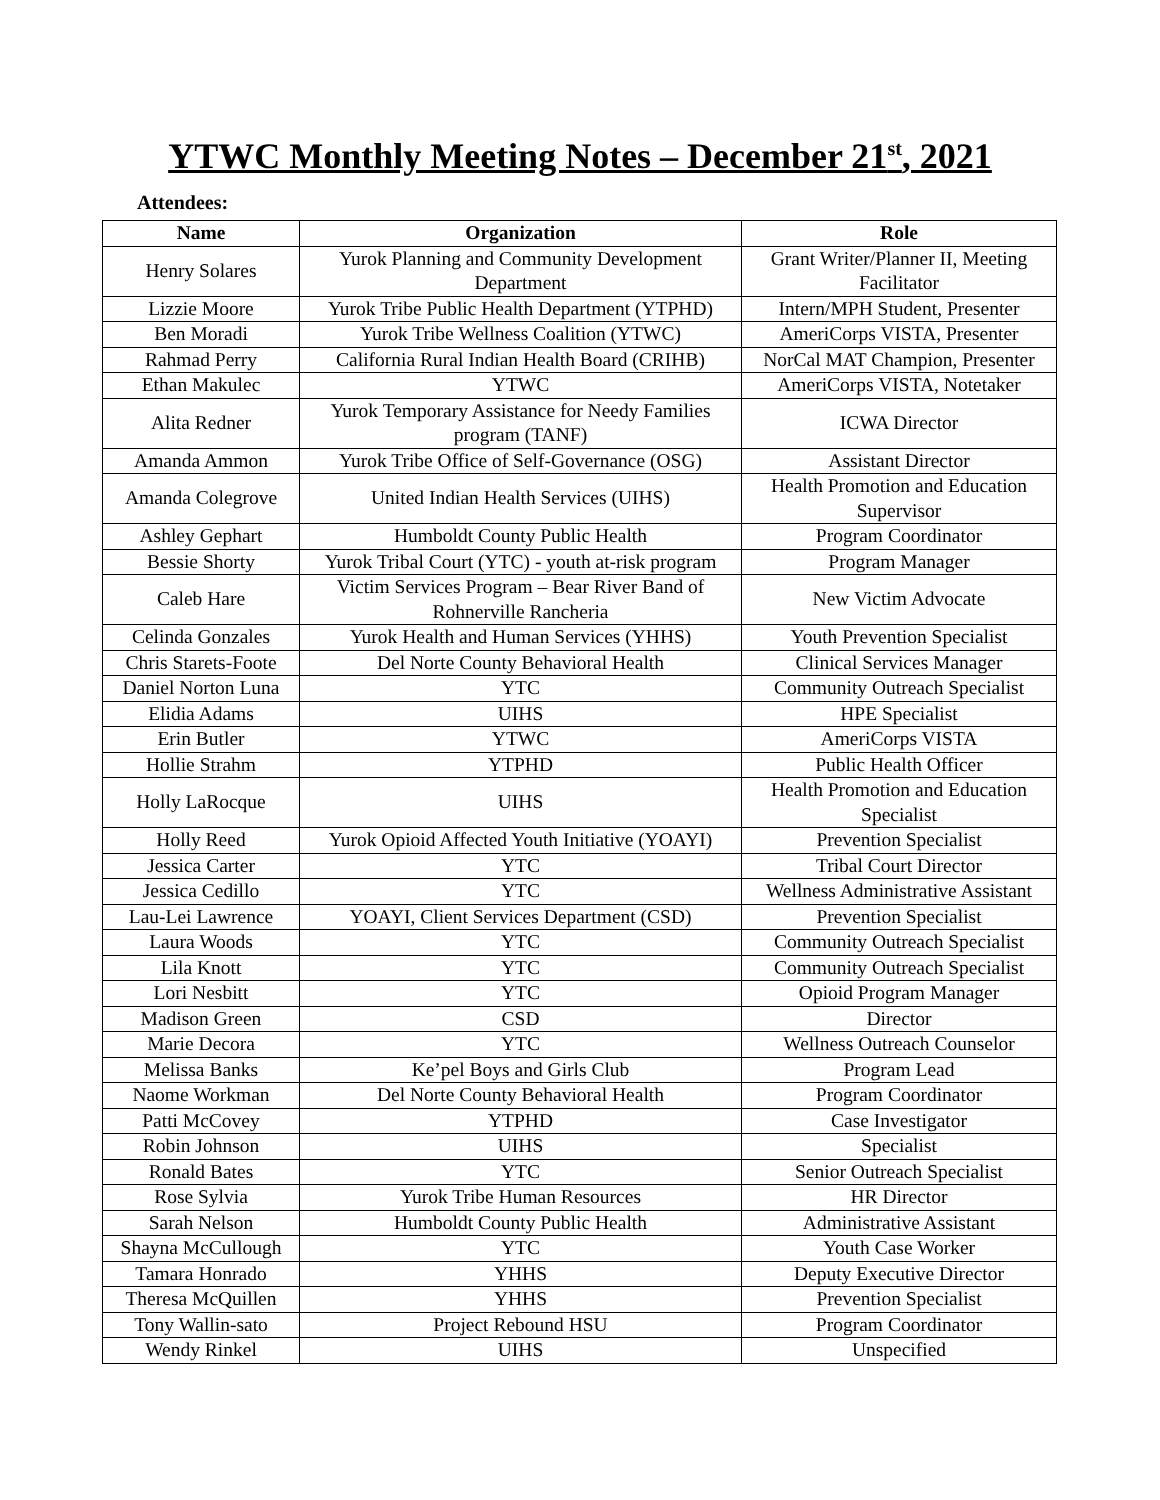YTWC Monthly Meeting Notes – December 21<sup>st</sup>, 2021
Attendees:
| Name | Organization | Role |
| --- | --- | --- |
| Henry Solares | Yurok Planning and Community Development Department | Grant Writer/Planner II, Meeting Facilitator |
| Lizzie Moore | Yurok Tribe Public Health Department (YTPHD) | Intern/MPH Student, Presenter |
| Ben Moradi | Yurok Tribe Wellness Coalition (YTWC) | AmeriCorps VISTA, Presenter |
| Rahmad Perry | California Rural Indian Health Board (CRIHB) | NorCal MAT Champion, Presenter |
| Ethan Makulec | YTWC | AmeriCorps VISTA, Notetaker |
| Alita Redner | Yurok Temporary Assistance for Needy Families program (TANF) | ICWA Director |
| Amanda Ammon | Yurok Tribe Office of Self-Governance (OSG) | Assistant Director |
| Amanda Colegrove | United Indian Health Services (UIHS) | Health Promotion and Education Supervisor |
| Ashley Gephart | Humboldt County Public Health | Program Coordinator |
| Bessie Shorty | Yurok Tribal Court (YTC) - youth at-risk program | Program Manager |
| Caleb Hare | Victim Services Program – Bear River Band of Rohnerville Rancheria | New Victim Advocate |
| Celinda Gonzales | Yurok Health and Human Services (YHHS) | Youth Prevention Specialist |
| Chris Starets-Foote | Del Norte County Behavioral Health | Clinical Services Manager |
| Daniel Norton Luna | YTC | Community Outreach Specialist |
| Elidia Adams | UIHS | HPE Specialist |
| Erin Butler | YTWC | AmeriCorps VISTA |
| Hollie Strahm | YTPHD | Public Health Officer |
| Holly LaRocque | UIHS | Health Promotion and Education Specialist |
| Holly Reed | Yurok Opioid Affected Youth Initiative (YOAYI) | Prevention Specialist |
| Jessica Carter | YTC | Tribal Court Director |
| Jessica Cedillo | YTC | Wellness Administrative Assistant |
| Lau-Lei Lawrence | YOAYI, Client Services Department (CSD) | Prevention Specialist |
| Laura Woods | YTC | Community Outreach Specialist |
| Lila Knott | YTC | Community Outreach Specialist |
| Lori Nesbitt | YTC | Opioid Program Manager |
| Madison Green | CSD | Director |
| Marie Decora | YTC | Wellness Outreach Counselor |
| Melissa Banks | Ke’pel Boys and Girls Club | Program Lead |
| Naome Workman | Del Norte County Behavioral Health | Program Coordinator |
| Patti McCovey | YTPHD | Case Investigator |
| Robin Johnson | UIHS | Specialist |
| Ronald Bates | YTC | Senior Outreach Specialist |
| Rose Sylvia | Yurok Tribe Human Resources | HR Director |
| Sarah Nelson | Humboldt County Public Health | Administrative Assistant |
| Shayna McCullough | YTC | Youth Case Worker |
| Tamara Honrado | YHHS | Deputy Executive Director |
| Theresa McQuillen | YHHS | Prevention Specialist |
| Tony Wallin-sato | Project Rebound HSU | Program Coordinator |
| Wendy Rinkel | UIHS | Unspecified |